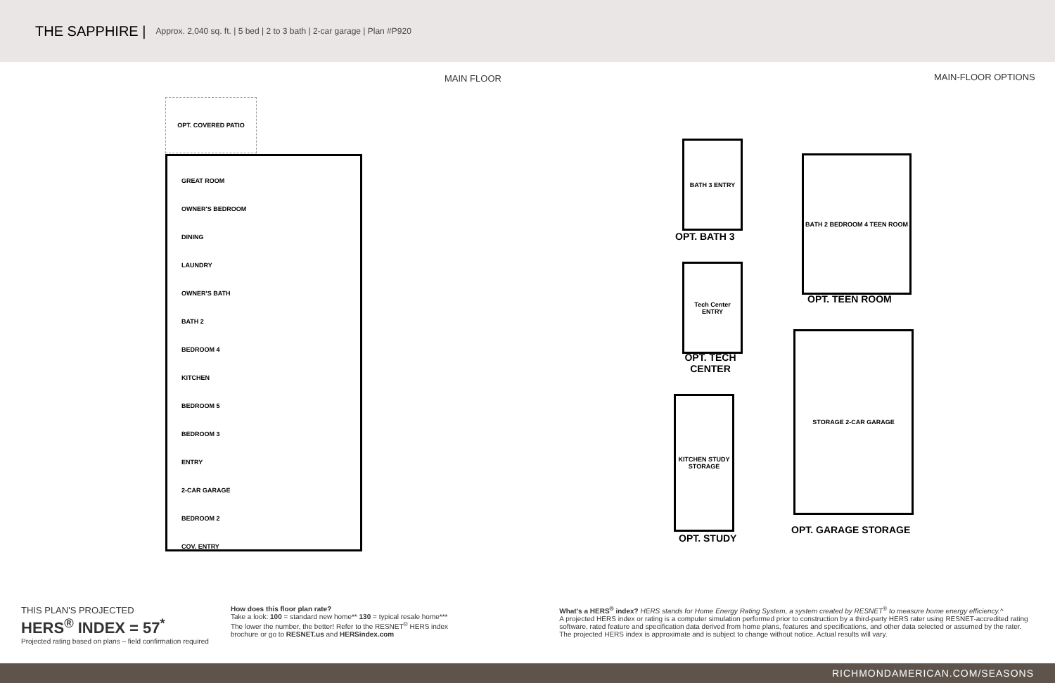THE SAPPHIRE |
Approx. 2,040 sq. ft. | 5 bed | 2 to 3 bath | 2-car garage | Plan #P920
MAIN FLOOR MAIN-FLOOR OPTIONS
OPT. COVERED PATIO
GREAT ROOM
OWNER'S BEDROOM
DINING
LAUNDRY
OWNER'S BATH
BATH 2
BEDROOM 4
KITCHEN
BEDROOM 5
BEDROOM 3
ENTRY
2-CAR GARAGE
BEDROOM 2
COV. ENTRY
BATH 3 ENTRY
OPT. BATH 3
Tech Center ENTRY
OPT. TECH CENTER
KITCHEN STUDY STORAGE
OPT. STUDY
BATH 2 BEDROOM 4 TEEN ROOM
OPT. TEEN ROOM
STORAGE 2-CAR GARAGE
OPT. GARAGE STORAGE
THIS PLAN'S PROJECTED
HERS<sup>®</sup> INDEX = 57<sup>*</sup>
Projected rating based on plans – field confirmation required
How does this floor plan rate?
Take a look: 100 = standard new home** 130 = typical resale home***
The lower the number, the better! Refer to the RESNET<sup>®</sup> HERS index brochure or go to RESNET.us and HERSindex.com
What's a HERS<sup>®</sup> index? HERS stands for Home Energy Rating System, a system created by RESNET<sup>®</sup> to measure home energy efficiency.^
A projected HERS index or rating is a computer simulation performed prior to construction by a third-party HERS rater using RESNET-accredited rating software, rated feature and specification data derived from home plans, features and specifications, and other data selected or assumed by the rater. The projected HERS index is approximate and is subject to change without notice. Actual results will vary.
RICHMONDAMERICAN.COM/SEASONS